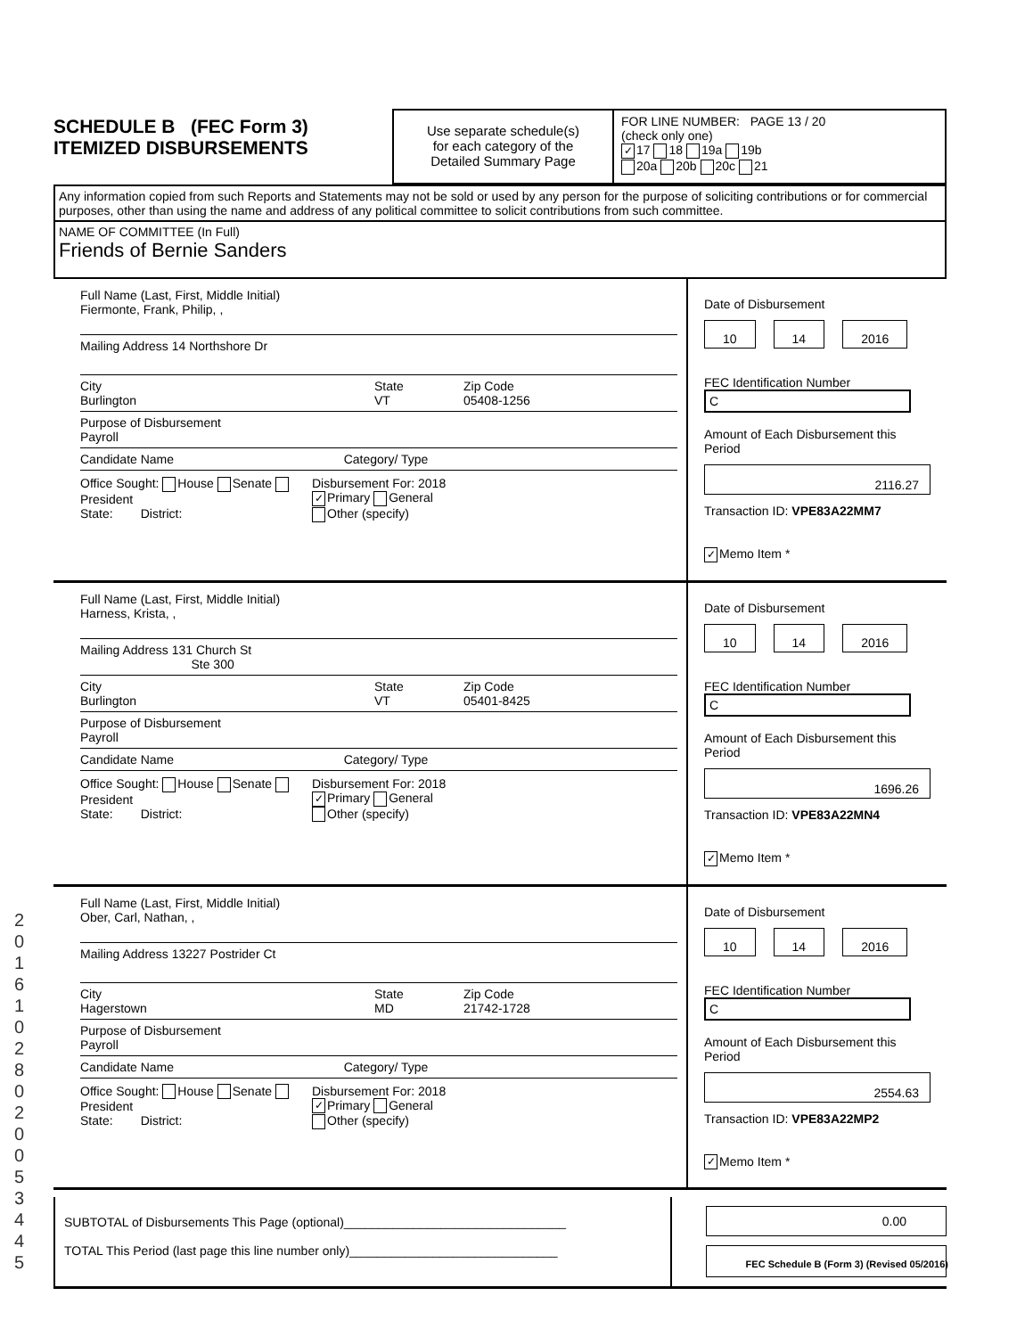2 0 1 6 1 0 2 8 0 2 0 0 5 3 4 4 5
SCHEDULE B (FEC Form 3)
ITEMIZED DISBURSEMENTS
Use separate schedule(s)
for each category of the
Detailed Summary Page
FOR LINE NUMBER: PAGE 13 / 20
(check only one)
✓ 17 18 19a 19b
20a 20b 20c 21
Any information copied from such Reports and Statements may not be sold or used by any person for the purpose of soliciting contributions or for commercial purposes, other than using the name and address of any political committee to solicit contributions from such committee.
NAME OF COMMITTEE (In Full)
Friends of Bernie Sanders
Full Name (Last, First, Middle Initial)
Fiermonte, Frank, Philip, ,
Mailing Address 14 Northshore Dr
City
Burlington
State
VT
Zip Code
05408-1256
Purpose of Disbursement
Payroll
Candidate Name Category/ Type
Office Sought: House Senate President
State: District:
Disbursement For: 2018
✓ Primary General
Other (specify)
Date of Disbursement
10 14 2016
FEC Identification Number
C
Amount of Each Disbursement this Period
2116.27
Transaction ID: VPE83A22MM7
✓ Memo Item *
Full Name (Last, First, Middle Initial)
Harness, Krista, ,
Mailing Address 131 Church St
Ste 300
City
Burlington
State
VT
Zip Code
05401-8425
Purpose of Disbursement
Payroll
Candidate Name Category/ Type
Office Sought: House Senate President
State: District:
Disbursement For: 2018
✓ Primary General
Other (specify)
Date of Disbursement
10 14 2016
FEC Identification Number
C
Amount of Each Disbursement this Period
1696.26
Transaction ID: VPE83A22MN4
✓ Memo Item *
Full Name (Last, First, Middle Initial)
Ober, Carl, Nathan, ,
Mailing Address 13227 Postrider Ct
City
Hagerstown
State
MD
Zip Code
21742-1728
Purpose of Disbursement
Payroll
Candidate Name Category/ Type
Office Sought: House Senate President
State: District:
Disbursement For: 2018
✓ Primary General
Other (specify)
Date of Disbursement
10 14 2016
FEC Identification Number
C
Amount of Each Disbursement this Period
2554.63
Transaction ID: VPE83A22MP2
✓ Memo Item *
SUBTOTAL of Disbursements This Page (optional)________________________________
TOTAL This Period (last page this line number only)______________________________
0.00
FEC Schedule B (Form 3) (Revised 05/2016)